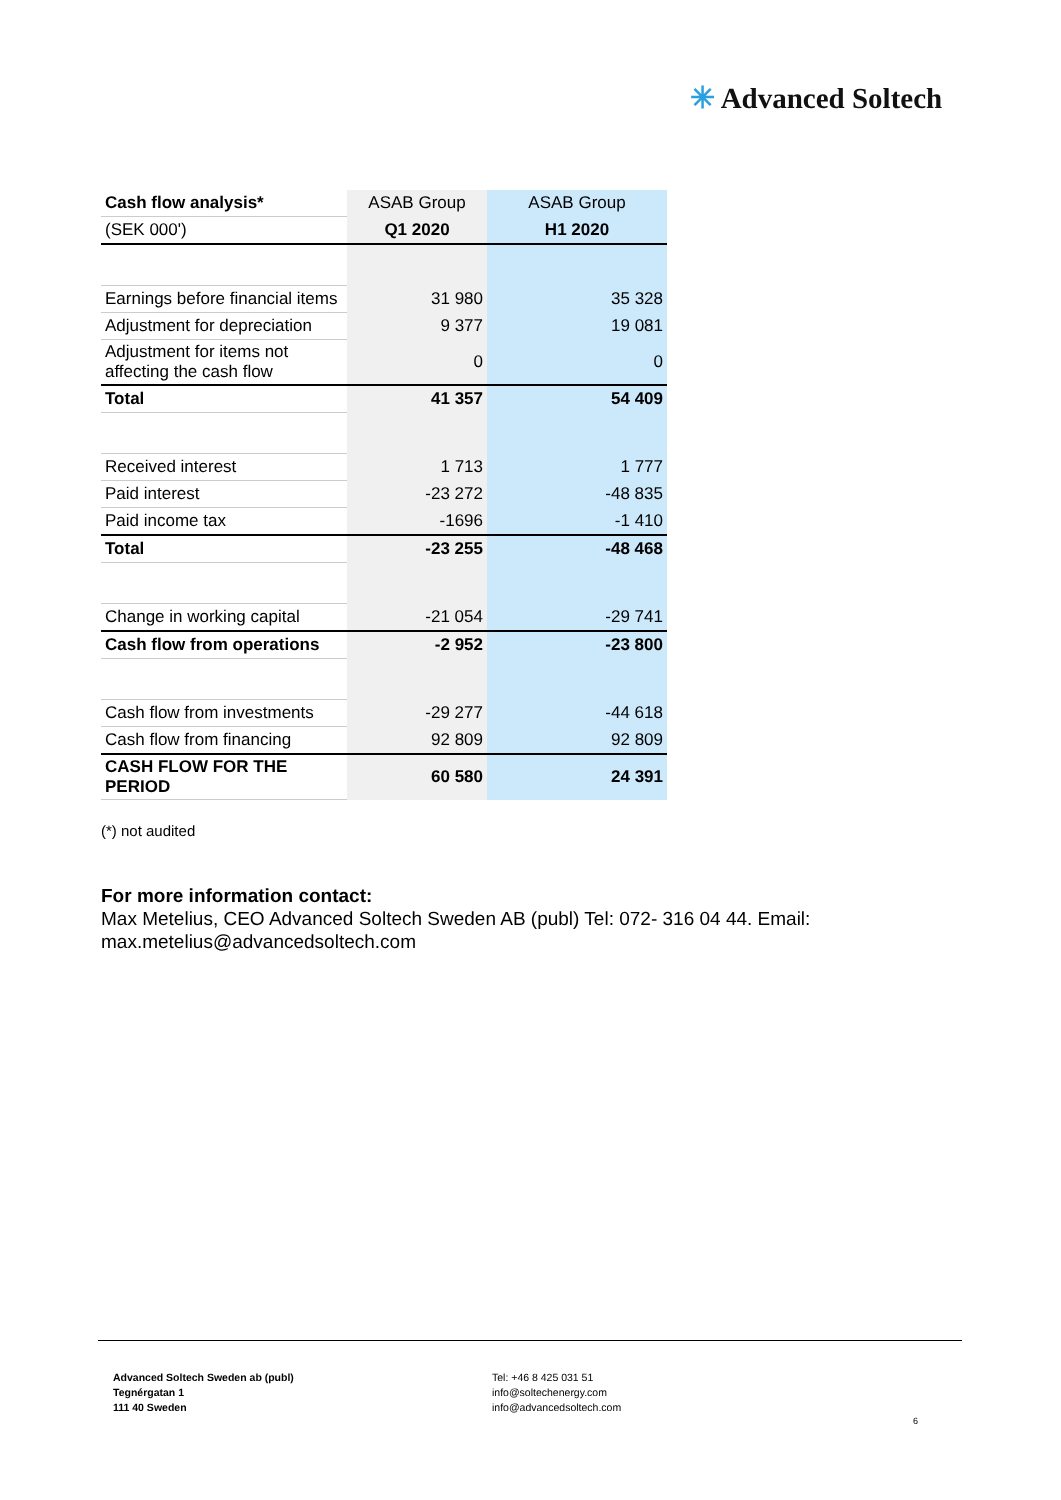✳ Advanced Soltech
| Cash flow analysis* | ASAB Group | ASAB Group |
| --- | --- | --- |
| (SEK 000') | Q1 2020 | H1 2020 |
| Earnings before financial items | 31 980 | 35 328 |
| Adjustment for depreciation | 9 377 | 19 081 |
| Adjustment for items not affecting the cash flow | 0 | 0 |
| Total | 41 357 | 54 409 |
| Received interest | 1 713 | 1 777 |
| Paid interest | -23 272 | -48 835 |
| Paid income tax | -1696 | -1 410 |
| Total | -23 255 | -48 468 |
| Change in working capital | -21 054 | -29 741 |
| Cash flow from operations | -2 952 | -23 800 |
| Cash flow from investments | -29 277 | -44 618 |
| Cash flow from financing | 92 809 | 92 809 |
| CASH FLOW FOR THE PERIOD | 60 580 | 24 391 |
(*) not audited
For more information contact:
Max Metelius, CEO Advanced Soltech Sweden AB (publ) Tel: 072- 316 04 44. Email:
max.metelius@advancedsoltech.com
Advanced Soltech Sweden ab (publ)
Tegnérgatan 1
111 40 Sweden
Tel: +46 8 425 031 51
info@soltechenergy.com
info@advancedsoltech.com
6